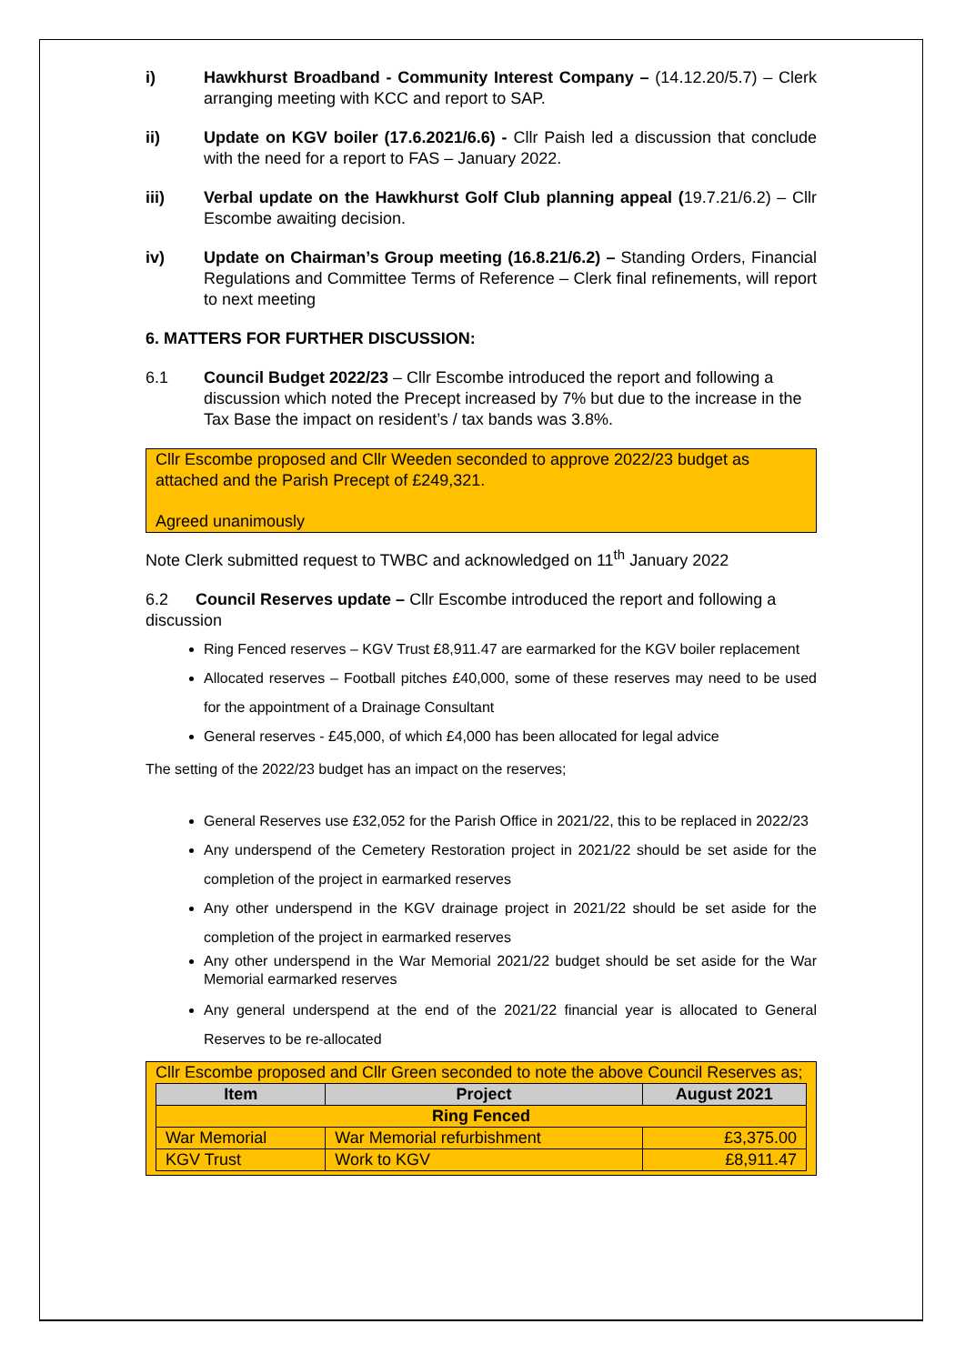i) Hawkhurst Broadband - Community Interest Company – (14.12.20/5.7) – Clerk arranging meeting with KCC and report to SAP.
ii) Update on KGV boiler (17.6.2021/6.6) - Cllr Paish led a discussion that conclude with the need for a report to FAS – January 2022.
iii) Verbal update on the Hawkhurst Golf Club planning appeal (19.7.21/6.2) – Cllr Escombe awaiting decision.
iv) Update on Chairman’s Group meeting (16.8.21/6.2) – Standing Orders, Financial Regulations and Committee Terms of Reference – Clerk final refinements, will report to next meeting
6. MATTERS FOR FURTHER DISCUSSION:
6.1 Council Budget 2022/23 – Cllr Escombe introduced the report and following a discussion which noted the Precept increased by 7% but due to the increase in the Tax Base the impact on resident’s / tax bands was 3.8%.
Cllr Escombe proposed and Cllr Weeden seconded to approve 2022/23 budget as attached and the Parish Precept of £249,321.
Agreed unanimously
Note Clerk submitted request to TWBC and acknowledged on 11<sup>th</sup> January 2022
6.2 Council Reserves update – Cllr Escombe introduced the report and following a discussion
Ring Fenced reserves – KGV Trust £8,911.47 are earmarked for the KGV boiler replacement
Allocated reserves – Football pitches £40,000, some of these reserves may need to be used for the appointment of a Drainage Consultant
General reserves - £45,000, of which £4,000 has been allocated for legal advice
The setting of the 2022/23 budget has an impact on the reserves;
General Reserves use £32,052 for the Parish Office in 2021/22, this to be replaced in 2022/23
Any underspend of the Cemetery Restoration project in 2021/22 should be set aside for the completion of the project in earmarked reserves
Any other underspend in the KGV drainage project in 2021/22 should be set aside for the completion of the project in earmarked reserves
Any other underspend in the War Memorial 2021/22 budget should be set aside for the War Memorial earmarked reserves
Any general underspend at the end of the 2021/22 financial year is allocated to General Reserves to be re-allocated
Cllr Escombe proposed and Cllr Green seconded to note the above Council Reserves as;
| Item | Project | August 2021 |
| --- | --- | --- |
| Ring Fenced | | |
| War Memorial | War Memorial refurbishment | £3,375.00 |
| KGV Trust | Work to KGV | £8,911.47 |